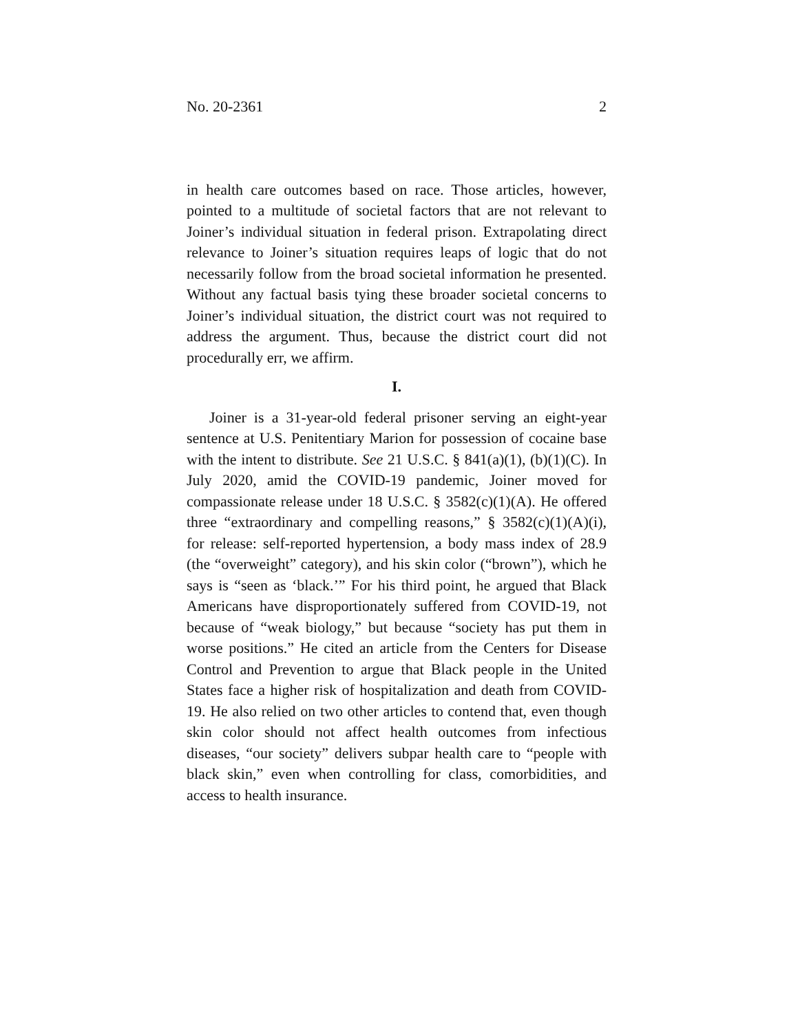No. 20-2361 2
in health care outcomes based on race. Those articles, however, pointed to a multitude of societal factors that are not relevant to Joiner’s individual situation in federal prison. Extrapolating direct relevance to Joiner’s situation requires leaps of logic that do not necessarily follow from the broad societal information he presented. Without any factual basis tying these broader societal concerns to Joiner’s individual situation, the district court was not required to address the argument. Thus, because the district court did not procedurally err, we affirm.
I.
Joiner is a 31-year-old federal prisoner serving an eight-year sentence at U.S. Penitentiary Marion for possession of cocaine base with the intent to distribute. See 21 U.S.C. § 841(a)(1), (b)(1)(C). In July 2020, amid the COVID-19 pandemic, Joiner moved for compassionate release under 18 U.S.C. § 3582(c)(1)(A). He offered three “extraordinary and compelling reasons,” § 3582(c)(1)(A)(i), for release: self-reported hypertension, a body mass index of 28.9 (the “overweight” category), and his skin color (“brown”), which he says is “seen as ‘black.’” For his third point, he argued that Black Americans have disproportionately suffered from COVID-19, not because of “weak biology,” but because “society has put them in worse positions.” He cited an article from the Centers for Disease Control and Prevention to argue that Black people in the United States face a higher risk of hospitalization and death from COVID-19. He also relied on two other articles to contend that, even though skin color should not affect health outcomes from infectious diseases, “our society” delivers subpar health care to “people with black skin,” even when controlling for class, comorbidities, and access to health insurance.